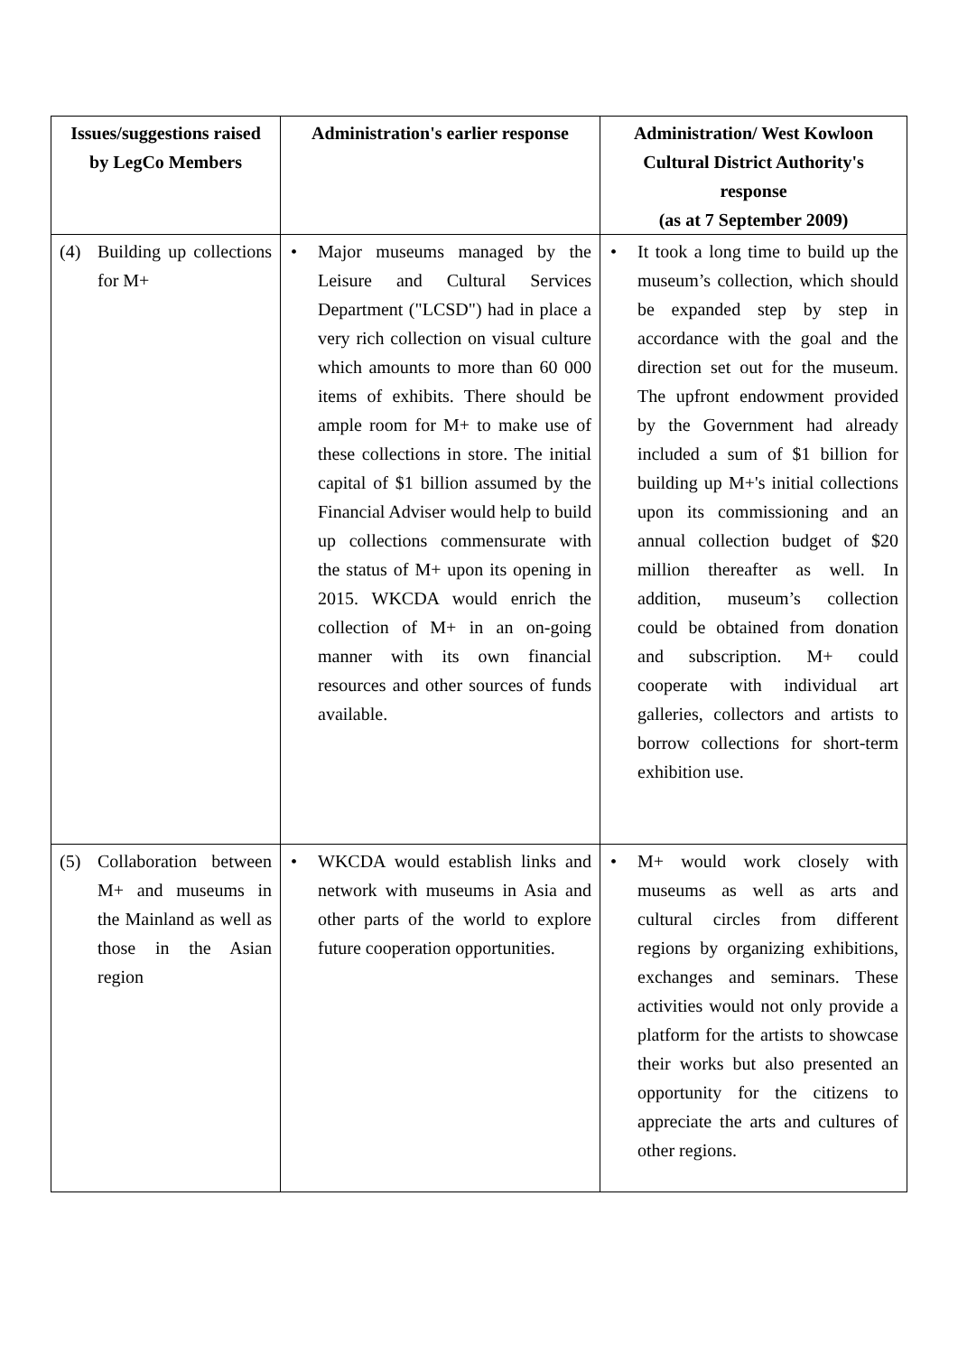| Issues/suggestions raised by LegCo Members | Administration's earlier response | Administration/ West Kowloon Cultural District Authority's response (as at 7 September 2009) |
| --- | --- | --- |
| (4) Building up collections for M+ | • Major museums managed by the Leisure and Cultural Services Department ("LCSD") had in place a very rich collection on visual culture which amounts to more than 60 000 items of exhibits. There should be ample room for M+ to make use of these collections in store. The initial capital of $1 billion assumed by the Financial Adviser would help to build up collections commensurate with the status of M+ upon its opening in 2015. WKCDA would enrich the collection of M+ in an on-going manner with its own financial resources and other sources of funds available. | • It took a long time to build up the museum’s collection, which should be expanded step by step in accordance with the goal and the direction set out for the museum. The upfront endowment provided by the Government had already included a sum of $1 billion for building up M+'s initial collections upon its commissioning and an annual collection budget of $20 million thereafter as well. In addition, museum’s collection could be obtained from donation and subscription. M+ could cooperate with individual art galleries, collectors and artists to borrow collections for short-term exhibition use. |
| (5) Collaboration between M+ and museums in the Mainland as well as those in the Asian region | • WKCDA would establish links and network with museums in Asia and other parts of the world to explore future cooperation opportunities. | • M+ would work closely with museums as well as arts and cultural circles from different regions by organizing exhibitions, exchanges and seminars. These activities would not only provide a platform for the artists to showcase their works but also presented an opportunity for the citizens to appreciate the arts and cultures of other regions. |